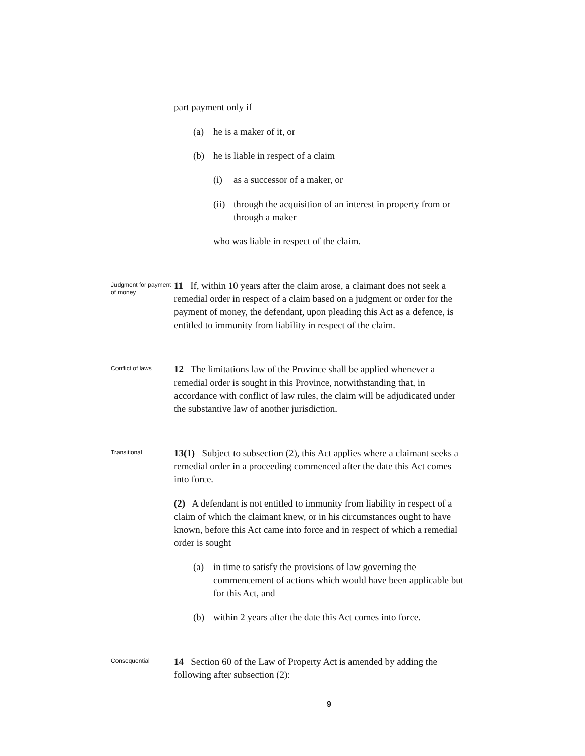part payment only if
(a) he is a maker of it, or
(b) he is liable in respect of a claim
(i) as a successor of a maker, or
(ii) through the acquisition of an interest in property from or through a maker
who was liable in respect of the claim.
Judgment for payment of money
11 If, within 10 years after the claim arose, a claimant does not seek a remedial order in respect of a claim based on a judgment or order for the payment of money, the defendant, upon pleading this Act as a defence, is entitled to immunity from liability in respect of the claim.
Conflict of laws
12 The limitations law of the Province shall be applied whenever a remedial order is sought in this Province, notwithstanding that, in accordance with conflict of law rules, the claim will be adjudicated under the substantive law of another jurisdiction.
Transitional
13(1) Subject to subsection (2), this Act applies where a claimant seeks a remedial order in a proceeding commenced after the date this Act comes into force.
(2) A defendant is not entitled to immunity from liability in respect of a claim of which the claimant knew, or in his circumstances ought to have known, before this Act came into force and in respect of which a remedial order is sought
(a) in time to satisfy the provisions of law governing the commencement of actions which would have been applicable but for this Act, and
(b) within 2 years after the date this Act comes into force.
Consequential
14 Section 60 of the Law of Property Act is amended by adding the following after subsection (2):
9